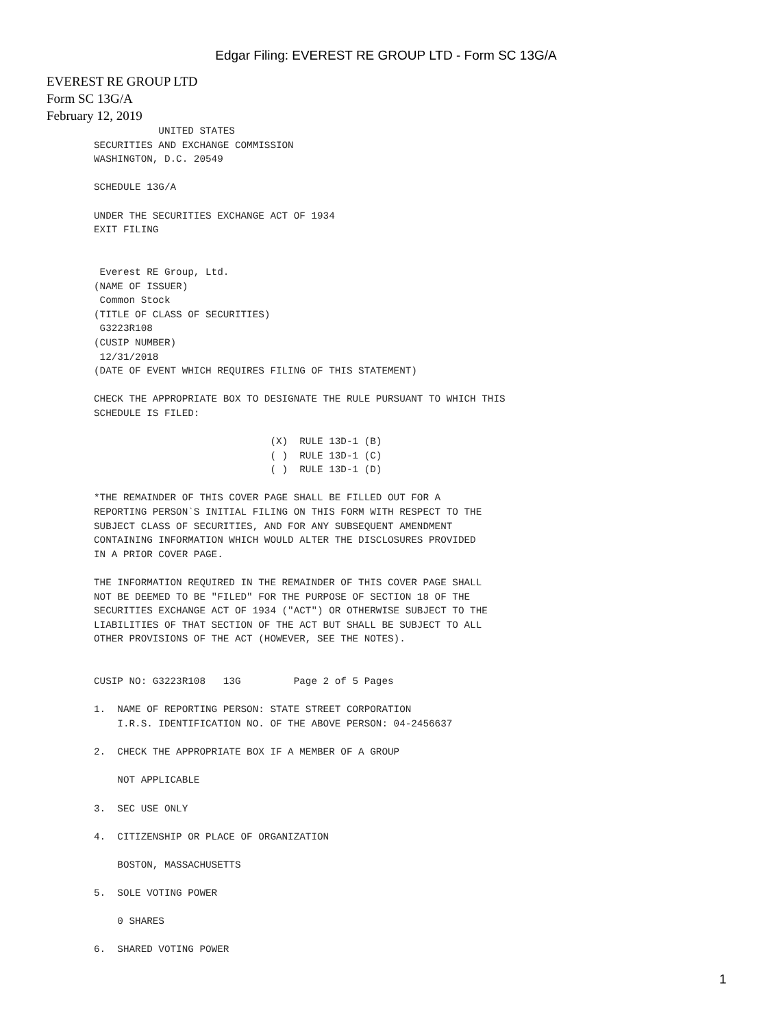Edgar Filing: EVEREST RE GROUP LTD - Form SC 13G/A
EVEREST RE GROUP LTD
Form SC 13G/A
February 12, 2019
           UNITED STATES
SECURITIES AND EXCHANGE COMMISSION
WASHINGTON, D.C. 20549

SCHEDULE 13G/A

UNDER THE SECURITIES EXCHANGE ACT OF 1934
EXIT FILING


 Everest RE Group, Ltd.
(NAME OF ISSUER)
 Common Stock
(TITLE OF CLASS OF SECURITIES)
 G3223R108
(CUSIP NUMBER)
 12/31/2018
(DATE OF EVENT WHICH REQUIRES FILING OF THIS STATEMENT)

CHECK THE APPROPRIATE BOX TO DESIGNATE THE RULE PURSUANT TO WHICH THIS
SCHEDULE IS FILED:

                              (X)  RULE 13D-1 (B)
                              ( )  RULE 13D-1 (C)
                              ( )  RULE 13D-1 (D)

*THE REMAINDER OF THIS COVER PAGE SHALL BE FILLED OUT FOR A
REPORTING PERSON`S INITIAL FILING ON THIS FORM WITH RESPECT TO THE
SUBJECT CLASS OF SECURITIES, AND FOR ANY SUBSEQUENT AMENDMENT
CONTAINING INFORMATION WHICH WOULD ALTER THE DISCLOSURES PROVIDED
IN A PRIOR COVER PAGE.

THE INFORMATION REQUIRED IN THE REMAINDER OF THIS COVER PAGE SHALL
NOT BE DEEMED TO BE "FILED" FOR THE PURPOSE OF SECTION 18 OF THE
SECURITIES EXCHANGE ACT OF 1934 ("ACT") OR OTHERWISE SUBJECT TO THE
LIABILITIES OF THAT SECTION OF THE ACT BUT SHALL BE SUBJECT TO ALL
OTHER PROVISIONS OF THE ACT (HOWEVER, SEE THE NOTES).


CUSIP NO: G3223R108   13G         Page 2 of 5 Pages

1.  NAME OF REPORTING PERSON: STATE STREET CORPORATION
    I.R.S. IDENTIFICATION NO. OF THE ABOVE PERSON: 04-2456637

2.  CHECK THE APPROPRIATE BOX IF A MEMBER OF A GROUP

    NOT APPLICABLE

3.  SEC USE ONLY

4.  CITIZENSHIP OR PLACE OF ORGANIZATION

    BOSTON, MASSACHUSETTS

5.  SOLE VOTING POWER

    0 SHARES

6.  SHARED VOTING POWER
1